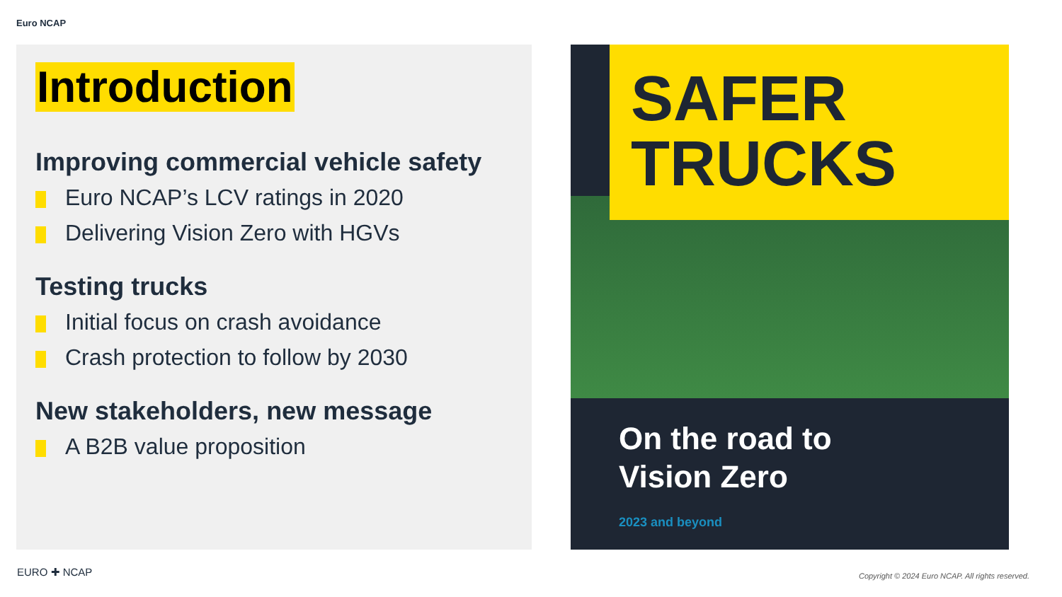Euro NCAP
Introduction
Improving commercial vehicle safety
Euro NCAP’s LCV ratings in 2020
Delivering Vision Zero with HGVs
Testing trucks
Initial focus on crash avoidance
Crash protection to follow by 2030
New stakeholders, new message
A B2B value proposition
SAFER
TRUCKS
On the road to
Vision Zero
2023 and beyond
EURO ✚ NCAP
Copyright © 2024 Euro NCAP. All rights reserved.